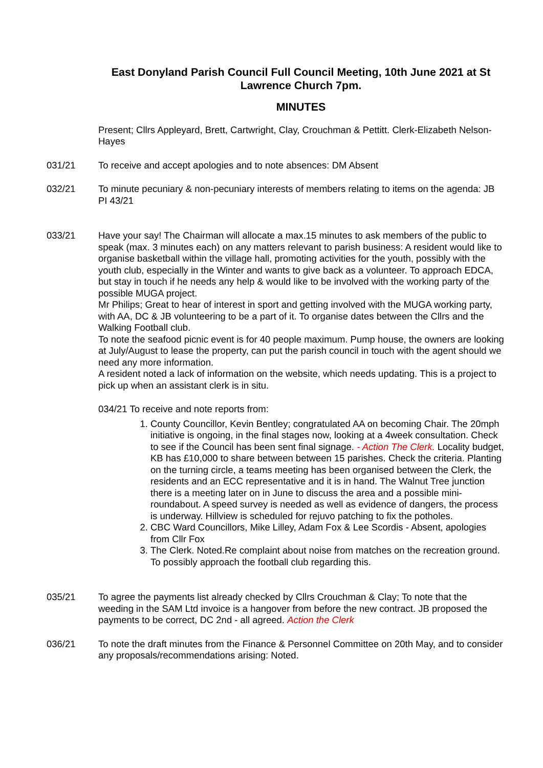East Donyland Parish Council Full Council Meeting, 10th June 2021 at St Lawrence Church 7pm.
MINUTES
Present; Cllrs Appleyard, Brett, Cartwright, Clay, Crouchman & Pettitt. Clerk-Elizabeth Nelson-Hayes
031/21 To receive and accept apologies and to note absences: DM Absent
032/21 To minute pecuniary & non-pecuniary interests of members relating to items on the agenda: JB PI 43/21
033/21 Have your say! The Chairman will allocate a max.15 minutes to ask members of the public to speak (max. 3 minutes each) on any matters relevant to parish business: A resident would like to organise basketball within the village hall, promoting activities for the youth, possibly with the youth club, especially in the Winter and wants to give back as a volunteer. To approach EDCA, but stay in touch if he needs any help & would like to be involved with the working party of the possible MUGA project.
Mr Philips; Great to hear of interest in sport and getting involved with the MUGA working party, with AA, DC & JB volunteering to be a part of it. To organise dates between the Cllrs and the Walking Football club.
To note the seafood picnic event is for 40 people maximum. Pump house, the owners are looking at July/August to lease the property, can put the parish council in touch with the agent should we need any more information.
A resident noted a lack of information on the website, which needs updating. This is a project to pick up when an assistant clerk is in situ.
034/21 To receive and note reports from:
1. County Councillor, Kevin Bentley; congratulated AA on becoming Chair. The 20mph initiative is ongoing, in the final stages now, looking at a 4week consultation. Check to see if the Council has been sent final signage. - Action The Clerk. Locality budget, KB has £10,000 to share between between 15 parishes. Check the criteria. Planting on the turning circle, a teams meeting has been organised between the Clerk, the residents and an ECC representative and it is in hand. The Walnut Tree junction there is a meeting later on in June to discuss the area and a possible mini-roundabout. A speed survey is needed as well as evidence of dangers, the process is underway. Hillview is scheduled for rejuvo patching to fix the potholes.
2. CBC Ward Councillors, Mike Lilley, Adam Fox & Lee Scordis - Absent, apologies from Cllr Fox
3. The Clerk. Noted.Re complaint about noise from matches on the recreation ground. To possibly approach the football club regarding this.
035/21 To agree the payments list already checked by Cllrs Crouchman & Clay; To note that the weeding in the SAM Ltd invoice is a hangover from before the new contract. JB proposed the payments to be correct, DC 2nd - all agreed. Action the Clerk
036/21 To note the draft minutes from the Finance & Personnel Committee on 20th May, and to consider any proposals/recommendations arising: Noted.